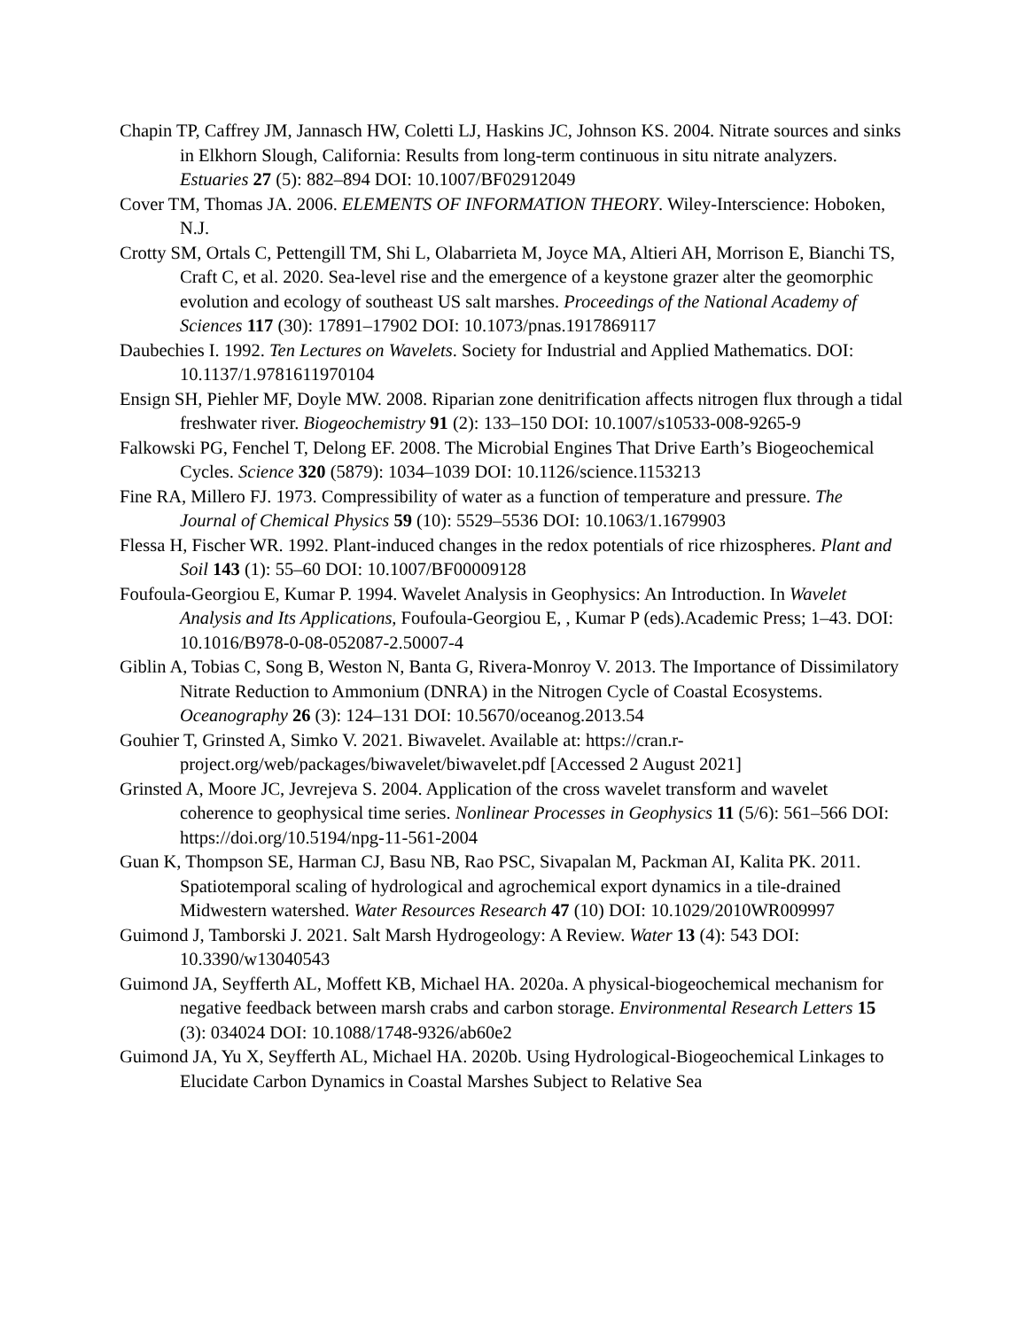Chapin TP, Caffrey JM, Jannasch HW, Coletti LJ, Haskins JC, Johnson KS. 2004. Nitrate sources and sinks in Elkhorn Slough, California: Results from long-term continuous in situ nitrate analyzers. Estuaries 27 (5): 882–894 DOI: 10.1007/BF02912049
Cover TM, Thomas JA. 2006. ELEMENTS OF INFORMATION THEORY. Wiley-Interscience: Hoboken, N.J.
Crotty SM, Ortals C, Pettengill TM, Shi L, Olabarrieta M, Joyce MA, Altieri AH, Morrison E, Bianchi TS, Craft C, et al. 2020. Sea-level rise and the emergence of a keystone grazer alter the geomorphic evolution and ecology of southeast US salt marshes. Proceedings of the National Academy of Sciences 117 (30): 17891–17902 DOI: 10.1073/pnas.1917869117
Daubechies I. 1992. Ten Lectures on Wavelets. Society for Industrial and Applied Mathematics. DOI: 10.1137/1.9781611970104
Ensign SH, Piehler MF, Doyle MW. 2008. Riparian zone denitrification affects nitrogen flux through a tidal freshwater river. Biogeochemistry 91 (2): 133–150 DOI: 10.1007/s10533-008-9265-9
Falkowski PG, Fenchel T, Delong EF. 2008. The Microbial Engines That Drive Earth’s Biogeochemical Cycles. Science 320 (5879): 1034–1039 DOI: 10.1126/science.1153213
Fine RA, Millero FJ. 1973. Compressibility of water as a function of temperature and pressure. The Journal of Chemical Physics 59 (10): 5529–5536 DOI: 10.1063/1.1679903
Flessa H, Fischer WR. 1992. Plant-induced changes in the redox potentials of rice rhizospheres. Plant and Soil 143 (1): 55–60 DOI: 10.1007/BF00009128
Foufoula-Georgiou E, Kumar P. 1994. Wavelet Analysis in Geophysics: An Introduction. In Wavelet Analysis and Its Applications, Foufoula-Georgiou E, , Kumar P (eds).Academic Press; 1–43. DOI: 10.1016/B978-0-08-052087-2.50007-4
Giblin A, Tobias C, Song B, Weston N, Banta G, Rivera-Monroy V. 2013. The Importance of Dissimilatory Nitrate Reduction to Ammonium (DNRA) in the Nitrogen Cycle of Coastal Ecosystems. Oceanography 26 (3): 124–131 DOI: 10.5670/oceanog.2013.54
Gouhier T, Grinsted A, Simko V. 2021. Biwavelet. Available at: https://cran.r-project.org/web/packages/biwavelet/biwavelet.pdf [Accessed 2 August 2021]
Grinsted A, Moore JC, Jevrejeva S. 2004. Application of the cross wavelet transform and wavelet coherence to geophysical time series. Nonlinear Processes in Geophysics 11 (5/6): 561–566 DOI: https://doi.org/10.5194/npg-11-561-2004
Guan K, Thompson SE, Harman CJ, Basu NB, Rao PSC, Sivapalan M, Packman AI, Kalita PK. 2011. Spatiotemporal scaling of hydrological and agrochemical export dynamics in a tile-drained Midwestern watershed. Water Resources Research 47 (10) DOI: 10.1029/2010WR009997
Guimond J, Tamborski J. 2021. Salt Marsh Hydrogeology: A Review. Water 13 (4): 543 DOI: 10.3390/w13040543
Guimond JA, Seyfferth AL, Moffett KB, Michael HA. 2020a. A physical-biogeochemical mechanism for negative feedback between marsh crabs and carbon storage. Environmental Research Letters 15 (3): 034024 DOI: 10.1088/1748-9326/ab60e2
Guimond JA, Yu X, Seyfferth AL, Michael HA. 2020b. Using Hydrological-Biogeochemical Linkages to Elucidate Carbon Dynamics in Coastal Marshes Subject to Relative Sea